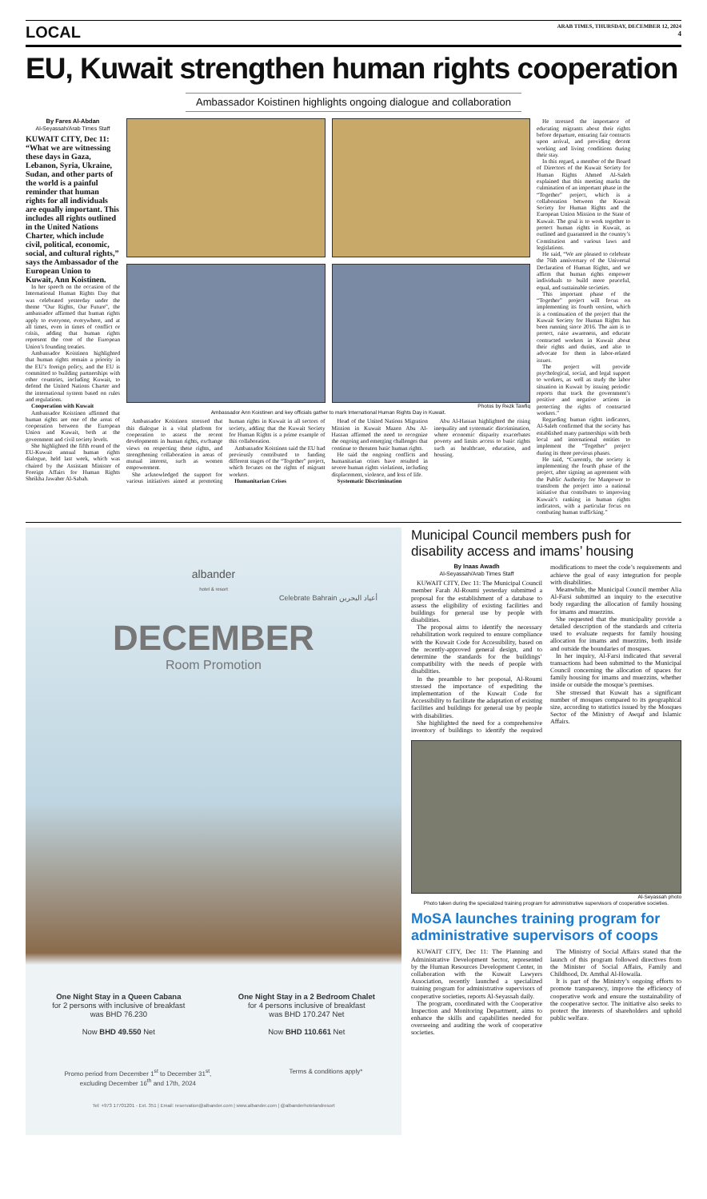LOCAL
ARAB TIMES, THURSDAY, DECEMBER 12, 2024
4
EU, Kuwait strengthen human rights cooperation
Ambassador Koistinen highlights ongoing dialogue and collaboration
By Fares Al-Abdan
Al-Seyassah/Arab Times Staff
KUWAIT CITY, Dec 11: “What we are witnessing these days in Gaza, Lebanon, Syria, Ukraine, Sudan, and other parts of the world is a painful reminder that human rights for all individuals are equally important. This includes all rights outlined in the United Nations Charter, which include civil, political, economic, social, and cultural rights,” says the Ambassador of the European Union to Kuwait, Ann Koistinen.
In her speech on the occasion of the International Human Rights Day that was celebrated yesterday under the theme “Our Rights, Our Future”, the ambassador affirmed that human rights apply to everyone, everywhere, and at all times, even in times of conflict or crisis, adding that human rights represent the core of the European Union’s founding treaties.
Ambassador Koistinen highlighted that human rights remain a priority in the EU’s foreign policy, and the EU is committed to building partnerships with other countries, including Kuwait, to defend the United Nations Charter and the international system based on rules and regulations.
Cooperation with Kuwait
Ambassador Koistinen affirmed that human rights are one of the areas of cooperation between the European Union and Kuwait, both at the government and civil society levels.
She highlighted the fifth round of the EU-Kuwait annual human rights dialogue, held last week, which was chaired by the Assistant Minister of Foreign Affairs for Human Rights Sheikha Jawaher Al-Sabah.
Photos by Rezk Tawfiq
Ambassador Ann Koistinen and key officials gather to mark International Human Rights Day in Kuwait.
Ambassador Koistinen stressed that this dialogue is a vital platform for cooperation to assess the recent developments in human rights, exchange views on respecting these rights, and strengthening collaboration in areas of mutual interest, such as women empowerment.
She acknowledged the support for various initiatives aimed at promoting human rights in Kuwait in all sectors of society, adding that the Kuwait Society for Human Rights is a prime example of this collaboration.
Ambassador Koistinen said the EU had previously contributed to funding different stages of the “Together” project, which focuses on the rights of migrant workers.
Humanitarian Crises
Head of the United Nations Migration Mission in Kuwait Mazen Abu Al-Hassan affirmed the need to recognize the ongoing and emerging challenges that continue to threaten basic human rights.
He said the ongoing conflicts and humanitarian crises have resulted in severe human rights violations, including displacement, violence, and loss of life.
Systematic Discrimination
Abu Al-Hassan highlighted the rising inequality and systematic discrimination, where economic disparity exacerbates poverty and limits access to basic rights such as healthcare, education, and housing.
He stressed the importance of educating migrants about their rights before departure, ensuring fair contracts upon arrival, and providing decent working and living conditions during their stay.
In this regard, a member of the Board of Directors of the Kuwait Society for Human Rights Ahmed Al-Saleh explained that this meeting marks the culmination of an important phase in the “Together” project, which is a collaboration between the Kuwait Society for Human Rights and the European Union Mission to the State of Kuwait. The goal is to work together to protect human rights in Kuwait, as outlined and guaranteed in the country’s Constitution and various laws and legislations.
He said, “We are pleased to celebrate the 76th anniversary of the Universal Declaration of Human Rights, and we affirm that human rights empower individuals to build more peaceful, equal, and sustainable societies.
This important phase of the “Together” project will focus on implementing its fourth version, which is a continuation of the project that the Kuwait Society for Human Rights has been running since 2016. The aim is to protect, raise awareness, and educate contracted workers in Kuwait about their rights and duties, and also to advocate for them in labor-related issues.
The project will provide psychological, social, and legal support to workers, as well as study the labor situation in Kuwait by issuing periodic reports that track the government’s positive and negative actions in protecting the rights of contracted workers.”
Regarding human rights indicators, Al-Saleh confirmed that the society has established many partnerships with both local and international entities to implement the “Together” project during its three previous phases.
He said, “Currently, the society is implementing the fourth phase of the project, after signing an agreement with the Public Authority for Manpower to transform the project into a national initiative that contributes to improving Kuwait’s ranking in human rights indicators, with a particular focus on combating human trafficking.”
albander
hotel & resort
Celebrate Bahrain أعياد البحرين
DECEMBER
Room Promotion
One Night Stay in a Queen Cabana
for 2 persons with inclusive of breakfast
was BHD 76.230
Now BHD 49.550 Net
One Night Stay in a 2 Bedroom Chalet
for 4 persons inclusive of breakfast
was BHD 170.247 Net
Now BHD 110.661 Net
Promo period from December 1<sup>st</sup> to December 31<sup>st</sup>,
excluding December 16<sup>th</sup> and 17th, 2024
Terms & conditions apply*
Tel: +973 17701201 - Ext. 351 | Email: reservation@albander.com | www.albander.com | @albanderhotelandresort
Municipal Council members push for disability access and imams’ housing
By Inaas Awadh
Al-Seyassah/Arab Times Staff
KUWAIT CITY, Dec 11: The Municipal Council member Farah Al-Roumi yesterday submitted a proposal for the establishment of a database to assess the eligibility of existing facilities and buildings for general use by people with disabilities.
The proposal aims to identify the necessary rehabilitation work required to ensure compliance with the Kuwait Code for Accessibility, based on the recently-approved general design, and to determine the standards for the buildings’ compatibility with the needs of people with disabilities.
In the preamble to her proposal, Al-Roumi stressed the importance of expediting the implementation of the Kuwait Code for Accessibility to facilitate the adaptation of existing facilities and buildings for general use by people with disabilities.
She highlighted the need for a comprehensive inventory of buildings to identify the required modifications to meet the code’s requirements and achieve the goal of easy integration for people with disabilities.
Meanwhile, the Municipal Council member Alia Al-Farsi submitted an inquiry to the executive body regarding the allocation of family housing for imams and muezzins.
She requested that the municipality provide a detailed description of the standards and criteria used to evaluate requests for family housing allocation for imams and muezzins, both inside and outside the boundaries of mosques.
In her inquiry, Al-Farsi indicated that several transactions had been submitted to the Municipal Council concerning the allocation of spaces for family housing for imams and muezzins, whether inside or outside the mosque’s premises.
She stressed that Kuwait has a significant number of mosques compared to its geographical size, according to statistics issued by the Mosques Sector of the Ministry of Awqaf and Islamic Affairs.
Al-Seyassah photo
Photo taken during the specialized training program for administrative supervisors of cooperative societies.
MoSA launches training program for administrative supervisors of coops
KUWAIT CITY, Dec 11: The Planning and Administrative Development Sector, represented by the Human Resources Development Center, in collaboration with the Kuwait Lawyers Association, recently launched a specialized training program for administrative supervisors of cooperative societies, reports Al-Seyassah daily.
The program, coordinated with the Cooperative Inspection and Monitoring Department, aims to enhance the skills and capabilities needed for overseeing and auditing the work of cooperative societies.
The Ministry of Social Affairs stated that the launch of this program followed directives from the Minister of Social Affairs, Family and Childhood, Dr. Amthal Al-Howaila.
It is part of the Ministry’s ongoing efforts to promote transparency, improve the efficiency of cooperative work and ensure the sustainability of the cooperative sector. The initiative also seeks to protect the interests of shareholders and uphold public welfare.